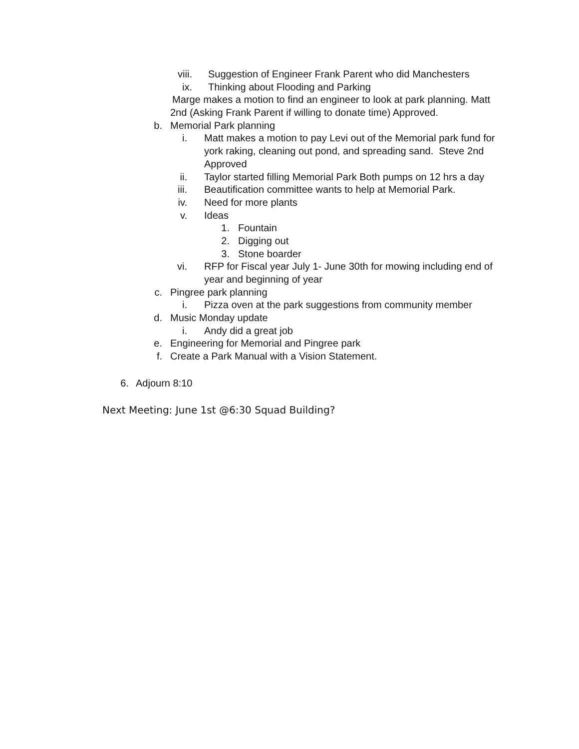viii. Suggestion of Engineer Frank Parent who did Manchesters
ix. Thinking about Flooding and Parking
Marge makes a motion to find an engineer to look at park planning. Matt
2nd (Asking Frank Parent if willing to donate time) Approved.
b. Memorial Park planning
i. Matt makes a motion to pay Levi out of the Memorial park fund for
york raking, cleaning out pond, and spreading sand. Steve 2nd
Approved
ii. Taylor started filling Memorial Park Both pumps on 12 hrs a day
iii. Beautification committee wants to help at Memorial Park.
iv. Need for more plants
v. Ideas
1. Fountain
2. Digging out
3. Stone boarder
vi. RFP for Fiscal year July 1- June 30th for mowing including end of
year and beginning of year
c. Pingree park planning
i. Pizza oven at the park suggestions from community member
d. Music Monday update
i. Andy did a great job
e. Engineering for Memorial and Pingree park
f. Create a Park Manual with a Vision Statement.
6. Adjourn 8:10
Next Meeting: June 1st @6:30 Squad Building?